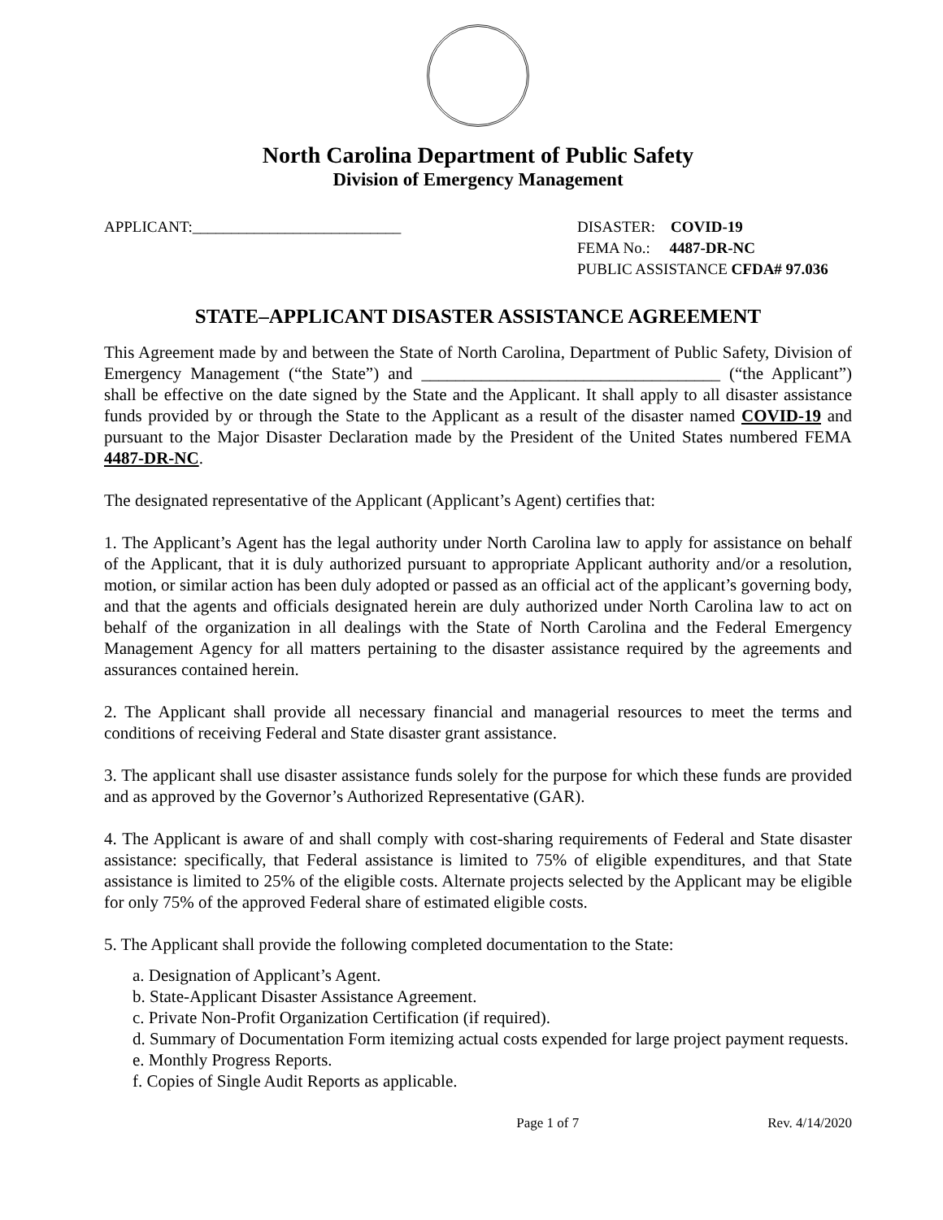North Carolina Department of Public Safety
Division of Emergency Management
APPLICANT:___________________________
DISASTER: COVID-19
FEMA No.: 4487-DR-NC
PUBLIC ASSISTANCE CFDA# 97.036
STATE–APPLICANT DISASTER ASSISTANCE AGREEMENT
This Agreement made by and between the State of North Carolina, Department of Public Safety, Division of Emergency Management (“the State”) and ___________________________________ (“the Applicant”) shall be effective on the date signed by the State and the Applicant. It shall apply to all disaster assistance funds provided by or through the State to the Applicant as a result of the disaster named COVID-19 and pursuant to the Major Disaster Declaration made by the President of the United States numbered FEMA 4487-DR-NC.
The designated representative of the Applicant (Applicant’s Agent) certifies that:
1. The Applicant’s Agent has the legal authority under North Carolina law to apply for assistance on behalf of the Applicant, that it is duly authorized pursuant to appropriate Applicant authority and/or a resolution, motion, or similar action has been duly adopted or passed as an official act of the applicant’s governing body, and that the agents and officials designated herein are duly authorized under North Carolina law to act on behalf of the organization in all dealings with the State of North Carolina and the Federal Emergency Management Agency for all matters pertaining to the disaster assistance required by the agreements and assurances contained herein.
2. The Applicant shall provide all necessary financial and managerial resources to meet the terms and conditions of receiving Federal and State disaster grant assistance.
3. The applicant shall use disaster assistance funds solely for the purpose for which these funds are provided and as approved by the Governor’s Authorized Representative (GAR).
4. The Applicant is aware of and shall comply with cost-sharing requirements of Federal and State disaster assistance: specifically, that Federal assistance is limited to 75% of eligible expenditures, and that State assistance is limited to 25% of the eligible costs. Alternate projects selected by the Applicant may be eligible for only 75% of the approved Federal share of estimated eligible costs.
5. The Applicant shall provide the following completed documentation to the State:
a. Designation of Applicant’s Agent.
b. State-Applicant Disaster Assistance Agreement.
c. Private Non-Profit Organization Certification (if required).
d. Summary of Documentation Form itemizing actual costs expended for large project payment requests.
e. Monthly Progress Reports.
f. Copies of Single Audit Reports as applicable.
Page 1 of 7 Rev. 4/14/2020